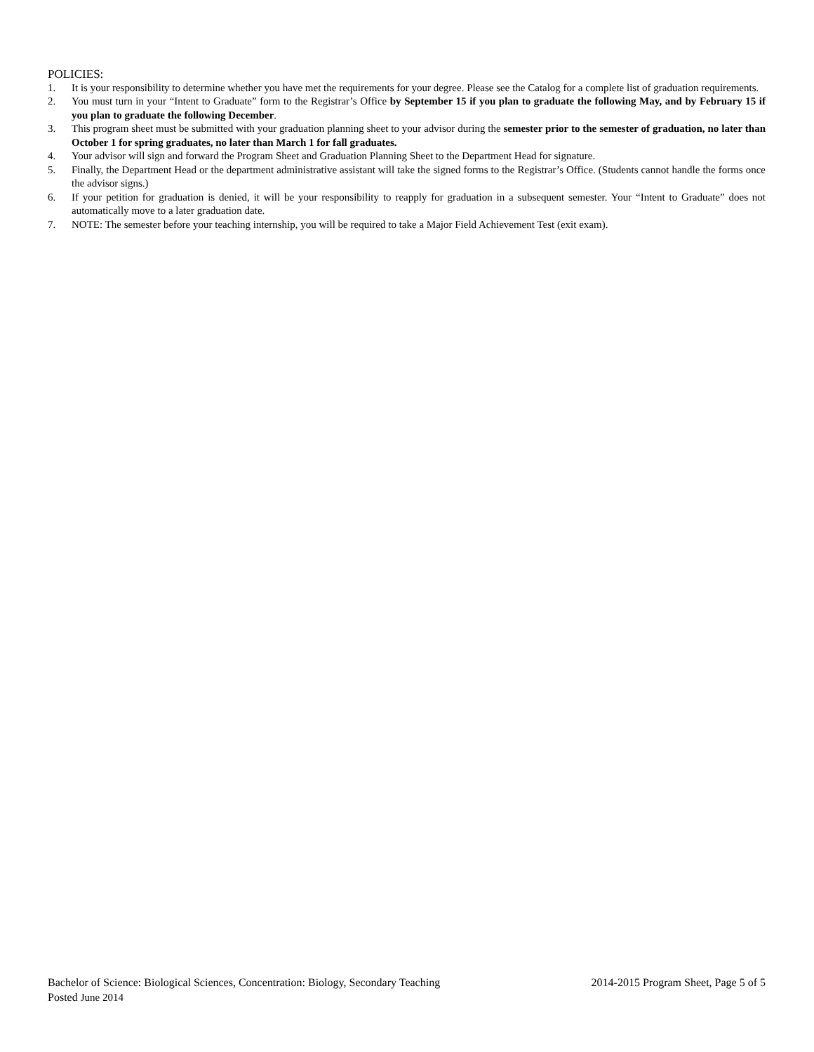POLICIES:
1. It is your responsibility to determine whether you have met the requirements for your degree. Please see the Catalog for a complete list of graduation requirements.
2. You must turn in your “Intent to Graduate” form to the Registrar’s Office by September 15 if you plan to graduate the following May, and by February 15 if you plan to graduate the following December.
3. This program sheet must be submitted with your graduation planning sheet to your advisor during the semester prior to the semester of graduation, no later than October 1 for spring graduates, no later than March 1 for fall graduates.
4. Your advisor will sign and forward the Program Sheet and Graduation Planning Sheet to the Department Head for signature.
5. Finally, the Department Head or the department administrative assistant will take the signed forms to the Registrar’s Office. (Students cannot handle the forms once the advisor signs.)
6. If your petition for graduation is denied, it will be your responsibility to reapply for graduation in a subsequent semester. Your “Intent to Graduate” does not automatically move to a later graduation date.
7. NOTE: The semester before your teaching internship, you will be required to take a Major Field Achievement Test (exit exam).
Bachelor of Science: Biological Sciences, Concentration: Biology, Secondary Teaching 2014-2015 Program Sheet, Page 5 of 5
Posted June 2014